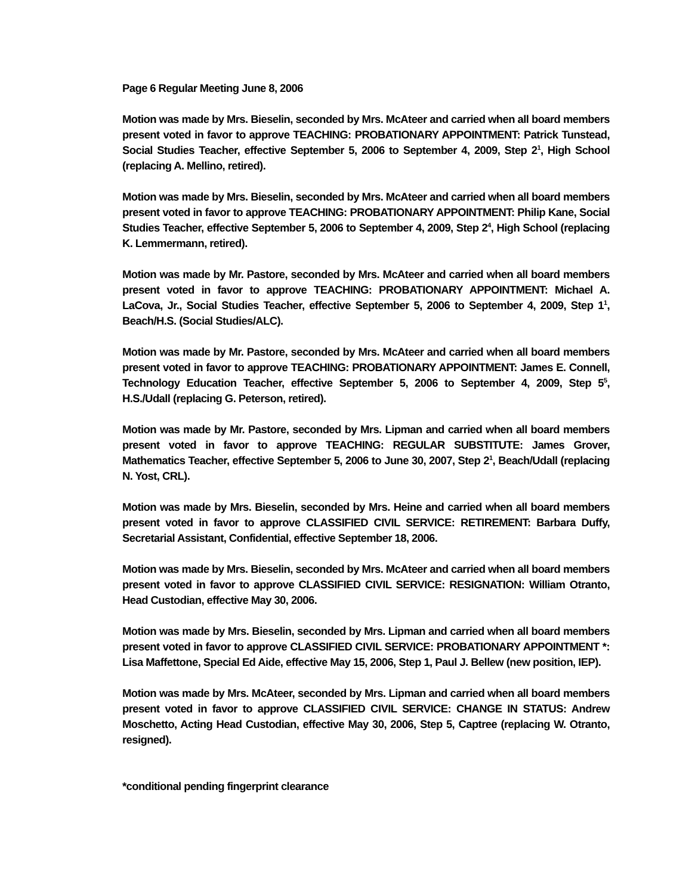Page 6 Regular Meeting June 8, 2006
Motion was made by Mrs. Bieselin, seconded by Mrs. McAteer and carried when all board members present voted in favor to approve TEACHING: PROBATIONARY APPOINTMENT: Patrick Tunstead, Social Studies Teacher, effective September 5, 2006 to September 4, 2009, Step 2<sup>1</sup>, High School (replacing A. Mellino, retired).
Motion was made by Mrs. Bieselin, seconded by Mrs. McAteer and carried when all board members present voted in favor to approve TEACHING: PROBATIONARY APPOINTMENT: Philip Kane, Social Studies Teacher, effective September 5, 2006 to September 4, 2009, Step 2<sup>4</sup>, High School (replacing K. Lemmermann, retired).
Motion was made by Mr. Pastore, seconded by Mrs. McAteer and carried when all board members present voted in favor to approve TEACHING: PROBATIONARY APPOINTMENT: Michael A. LaCova, Jr., Social Studies Teacher, effective September 5, 2006 to September 4, 2009, Step 1<sup>1</sup>, Beach/H.S. (Social Studies/ALC).
Motion was made by Mr. Pastore, seconded by Mrs. McAteer and carried when all board members present voted in favor to approve TEACHING: PROBATIONARY APPOINTMENT: James E. Connell, Technology Education Teacher, effective September 5, 2006 to September 4, 2009, Step 5<sup>5</sup>, H.S./Udall (replacing G. Peterson, retired).
Motion was made by Mr. Pastore, seconded by Mrs. Lipman and carried when all board members present voted in favor to approve TEACHING: REGULAR SUBSTITUTE: James Grover, Mathematics Teacher, effective September 5, 2006 to June 30, 2007, Step 2<sup>1</sup>, Beach/Udall (replacing N. Yost, CRL).
Motion was made by Mrs. Bieselin, seconded by Mrs. Heine and carried when all board members present voted in favor to approve CLASSIFIED CIVIL SERVICE: RETIREMENT: Barbara Duffy, Secretarial Assistant, Confidential, effective September 18, 2006.
Motion was made by Mrs. Bieselin, seconded by Mrs. McAteer and carried when all board members present voted in favor to approve CLASSIFIED CIVIL SERVICE: RESIGNATION: William Otranto, Head Custodian, effective May 30, 2006.
Motion was made by Mrs. Bieselin, seconded by Mrs. Lipman and carried when all board members present voted in favor to approve CLASSIFIED CIVIL SERVICE: PROBATIONARY APPOINTMENT *: Lisa Maffettone, Special Ed Aide, effective May 15, 2006, Step 1, Paul J. Bellew (new position, IEP).
Motion was made by Mrs. McAteer, seconded by Mrs. Lipman and carried when all board members present voted in favor to approve CLASSIFIED CIVIL SERVICE: CHANGE IN STATUS: Andrew Moschetto, Acting Head Custodian, effective May 30, 2006, Step 5, Captree (replacing W. Otranto, resigned).
*conditional pending fingerprint clearance